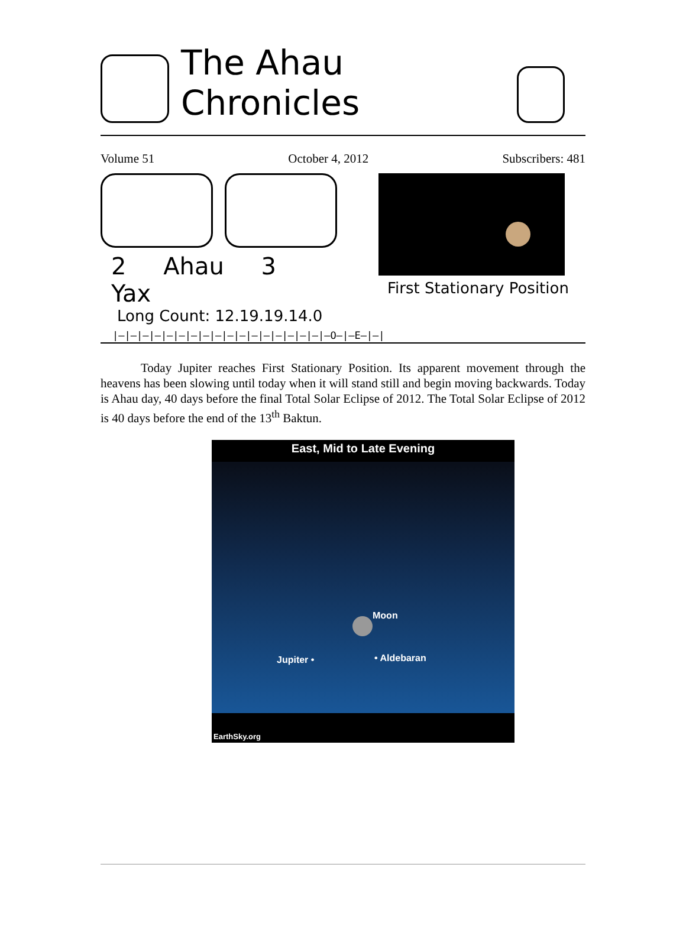The Ahau Chronicles
Volume 51 October 4, 2012 Subscribers: 481
2 Ahau 3 Yax
Long Count: 12.19.19.14.0
First Stationary Position
|—|—|—|—|—|—|—|—|—|—|—|—|—|—|—|—|—|—O—|—E—|—|
Today Jupiter reaches First Stationary Position. Its apparent movement through the heavens has been slowing until today when it will stand still and begin moving backwards. Today is Ahau day, 40 days before the final Total Solar Eclipse of 2012. The Total Solar Eclipse of 2012 is 40 days before the end of the 13<sup>th</sup> Baktun.
East, Mid to Late Evening
Moon
Jupiter • • Aldebaran
EarthSky.org